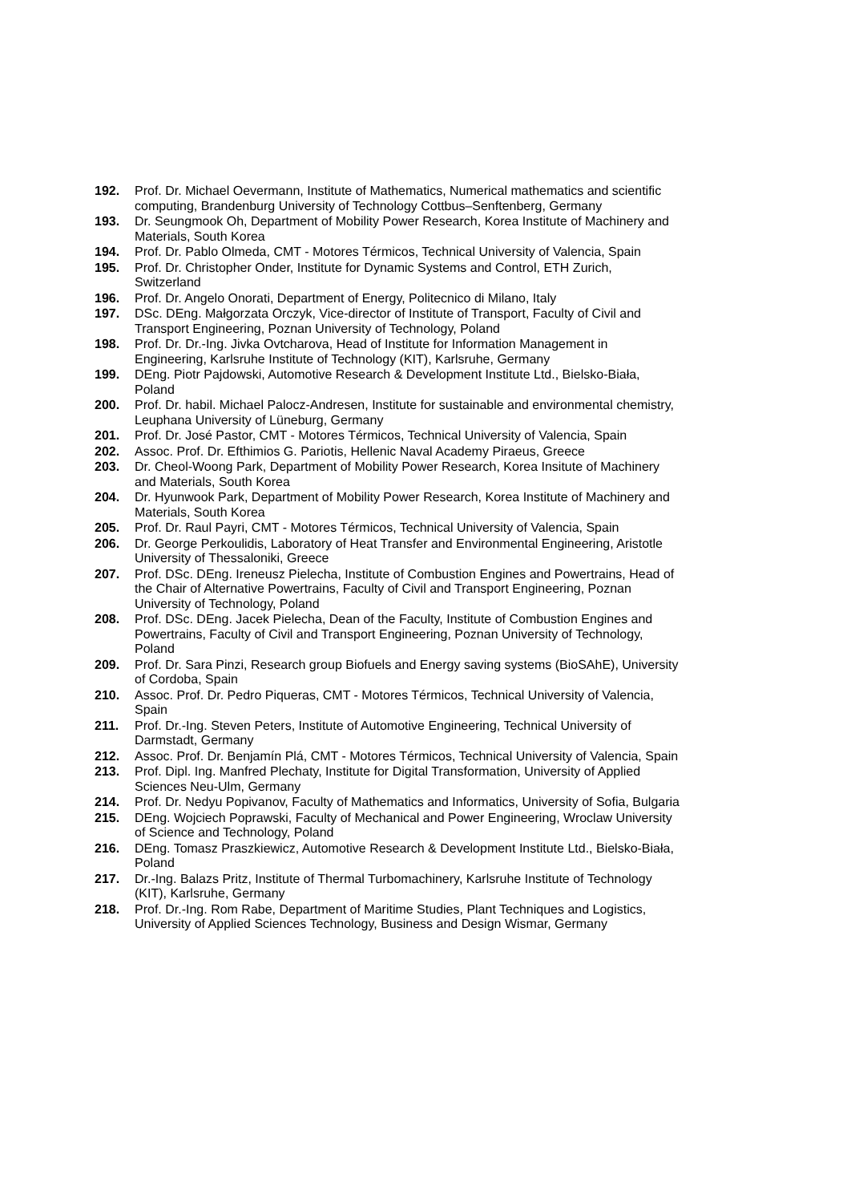192. Prof. Dr. Michael Oevermann, Institute of Mathematics, Numerical mathematics and scientific computing, Brandenburg University of Technology Cottbus–Senftenberg, Germany
193. Dr. Seungmook Oh, Department of Mobility Power Research, Korea Institute of Machinery and Materials, South Korea
194. Prof. Dr. Pablo Olmeda, CMT - Motores Térmicos, Technical University of Valencia, Spain
195. Prof. Dr. Christopher Onder, Institute for Dynamic Systems and Control, ETH Zurich, Switzerland
196. Prof. Dr. Angelo Onorati, Department of Energy, Politecnico di Milano, Italy
197. DSc. DEng. Małgorzata Orczyk, Vice-director of Institute of Transport, Faculty of Civil and Transport Engineering, Poznan University of Technology, Poland
198. Prof. Dr. Dr.-Ing. Jivka Ovtcharova, Head of Institute for Information Management in Engineering, Karlsruhe Institute of Technology (KIT), Karlsruhe, Germany
199. DEng. Piotr Pajdowski, Automotive Research & Development Institute Ltd., Bielsko-Biała, Poland
200. Prof. Dr. habil. Michael Palocz-Andresen, Institute for sustainable and environmental chemistry, Leuphana University of Lüneburg, Germany
201. Prof. Dr. José Pastor, CMT - Motores Térmicos, Technical University of Valencia, Spain
202. Assoc. Prof. Dr. Efthimios G. Pariotis, Hellenic Naval Academy Piraeus, Greece
203. Dr. Cheol-Woong Park, Department of Mobility Power Research, Korea Insitute of Machinery and Materials, South Korea
204. Dr. Hyunwook Park, Department of Mobility Power Research, Korea Institute of Machinery and Materials, South Korea
205. Prof. Dr. Raul Payri, CMT - Motores Térmicos, Technical University of Valencia, Spain
206. Dr. George Perkoulidis, Laboratory of Heat Transfer and Environmental Engineering, Aristotle University of Thessaloniki, Greece
207. Prof. DSc. DEng. Ireneusz Pielecha, Institute of Combustion Engines and Powertrains, Head of the Chair of Alternative Powertrains, Faculty of Civil and Transport Engineering, Poznan University of Technology, Poland
208. Prof. DSc. DEng. Jacek Pielecha, Dean of the Faculty, Institute of Combustion Engines and Powertrains, Faculty of Civil and Transport Engineering, Poznan University of Technology, Poland
209. Prof. Dr. Sara Pinzi, Research group Biofuels and Energy saving systems (BioSAhE), University of Cordoba, Spain
210. Assoc. Prof. Dr. Pedro Piqueras, CMT - Motores Térmicos, Technical University of Valencia, Spain
211. Prof. Dr.-Ing. Steven Peters, Institute of Automotive Engineering, Technical University of Darmstadt, Germany
212. Assoc. Prof. Dr. Benjamín Plá, CMT - Motores Térmicos, Technical University of Valencia, Spain
213. Prof. Dipl. Ing. Manfred Plechaty, Institute for Digital Transformation, University of Applied Sciences Neu-Ulm, Germany
214. Prof. Dr. Nedyu Popivanov, Faculty of Mathematics and Informatics, University of Sofia, Bulgaria
215. DEng. Wojciech Poprawski, Faculty of Mechanical and Power Engineering, Wroclaw University of Science and Technology, Poland
216. DEng. Tomasz Praszkiewicz, Automotive Research & Development Institute Ltd., Bielsko-Biała, Poland
217. Dr.-Ing. Balazs Pritz, Institute of Thermal Turbomachinery, Karlsruhe Institute of Technology (KIT), Karlsruhe, Germany
218. Prof. Dr.-Ing. Rom Rabe, Department of Maritime Studies, Plant Techniques and Logistics, University of Applied Sciences Technology, Business and Design Wismar, Germany